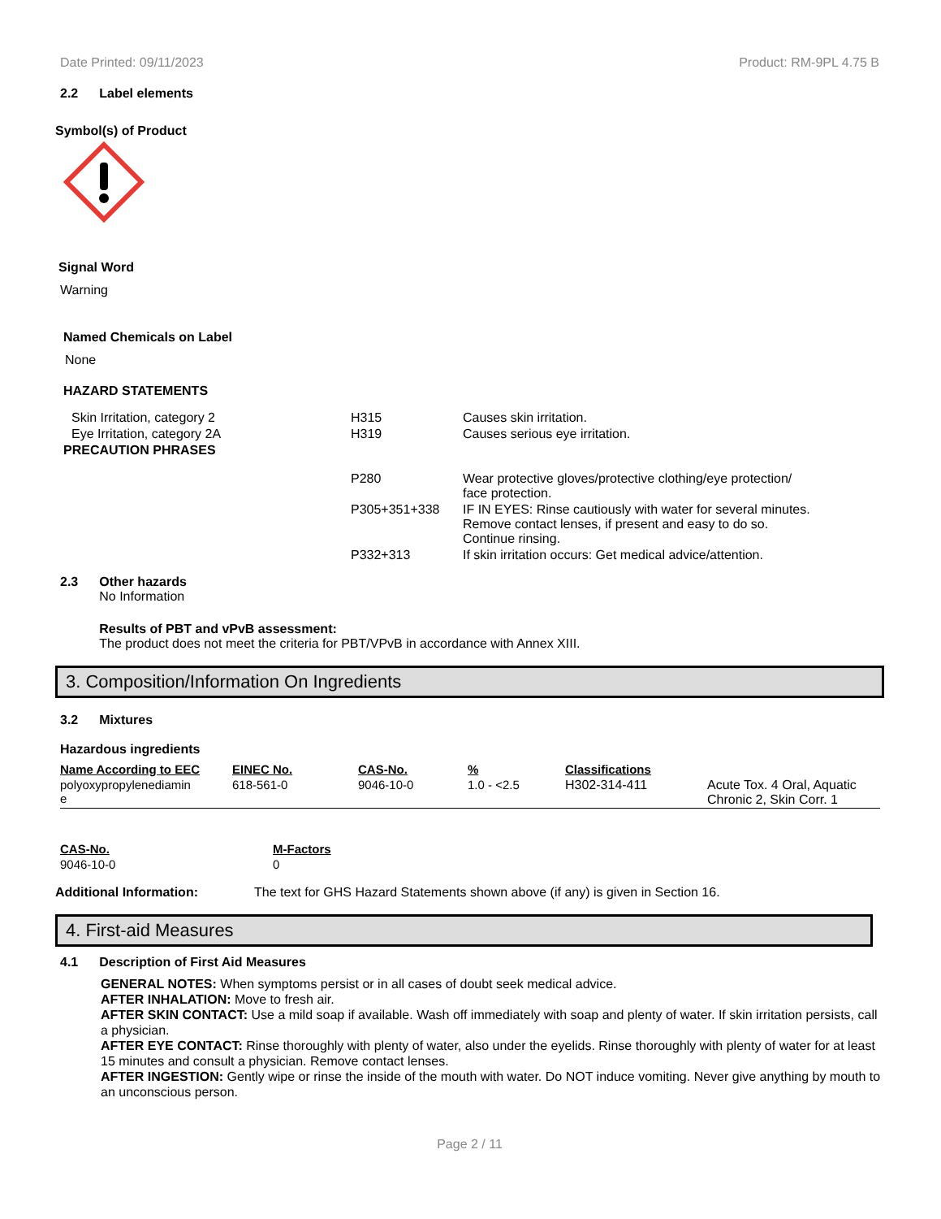Date Printed: 09/11/2023 Product: RM-9PL 4.75 B
2.2 Label elements
Symbol(s) of Product
Signal Word
Warning
Named Chemicals on Label
None
HAZARD STATEMENTS
| Skin Irritation, category 2 | H315 | Causes skin irritation. |
| Eye Irritation, category 2A | H319 | Causes serious eye irritation. |
| PRECAUTION PHRASES | | |
| | P280 | Wear protective gloves/protective clothing/eye protection/ face protection. |
| | P305+351+338 | IF IN EYES: Rinse cautiously with water for several minutes. Remove contact lenses, if present and easy to do so. Continue rinsing. |
| | P332+313 | If skin irritation occurs: Get medical advice/attention. |
2.3 Other hazards
No Information
Results of PBT and vPvB assessment:
The product does not meet the criteria for PBT/VPvB in accordance with Annex XIII.
3. Composition/Information On Ingredients
3.2 Mixtures
Hazardous ingredients
| Name According to EEC | EINEC No. | CAS-No. | % | Classifications | |
| --- | --- | --- | --- | --- | --- |
| polyoxypropylenediamin e | 618-561-0 | 9046-10-0 | 1.0 - <2.5 | H302-314-411 | Acute Tox. 4 Oral, Aquatic Chronic 2, Skin Corr. 1 |
| CAS-No. | M-Factors |
| --- | --- |
| 9046-10-0 | 0 |
Additional Information: The text for GHS Hazard Statements shown above (if any) is given in Section 16.
4. First-aid Measures
4.1 Description of First Aid Measures
GENERAL NOTES: When symptoms persist or in all cases of doubt seek medical advice.
AFTER INHALATION: Move to fresh air.
AFTER SKIN CONTACT: Use a mild soap if available. Wash off immediately with soap and plenty of water. If skin irritation persists, call a physician.
AFTER EYE CONTACT: Rinse thoroughly with plenty of water, also under the eyelids. Rinse thoroughly with plenty of water for at least 15 minutes and consult a physician. Remove contact lenses.
AFTER INGESTION: Gently wipe or rinse the inside of the mouth with water. Do NOT induce vomiting. Never give anything by mouth to an unconscious person.
Page 2 / 11